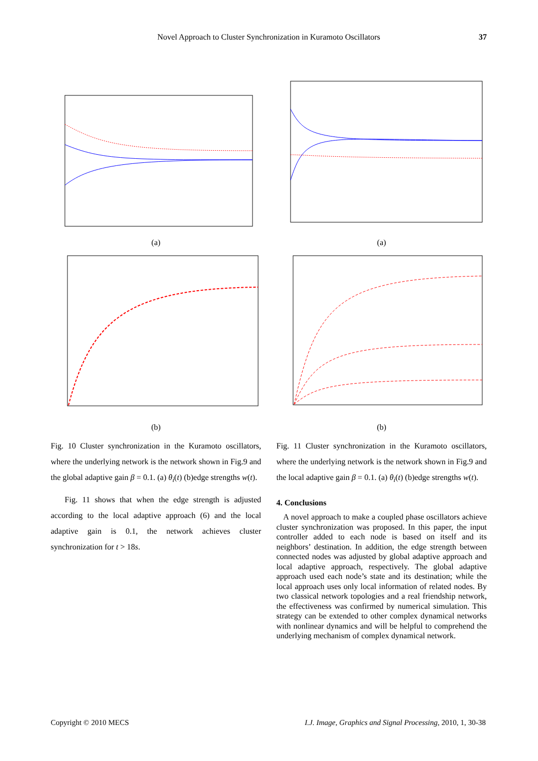Novel Approach to Cluster Synchronization in Kuramoto Oscillators 37
(a)
(b)
Fig. 10 Cluster synchronization in the Kuramoto oscillators, where the underlying network is the network shown in Fig.9 and the global adaptive gain β = 0.1. (a) θ<sub>i</sub>(t) (b)edge strengths w(t).
Fig. 11 shows that when the edge strength is adjusted according to the local adaptive approach (6) and the local adaptive gain is 0.1, the network achieves cluster synchronization for t > 18s.
(a)
(b)
Fig. 11 Cluster synchronization in the Kuramoto oscillators, where the underlying network is the network shown in Fig.9 and the local adaptive gain β = 0.1. (a) θ<sub>i</sub>(t) (b)edge strengths w(t).
4. Conclusions
A novel approach to make a coupled phase oscillators achieve cluster synchronization was proposed. In this paper, the input controller added to each node is based on itself and its neighbors’ destination. In addition, the edge strength between connected nodes was adjusted by global adaptive approach and local adaptive approach, respectively. The global adaptive approach used each node’s state and its destination; while the local approach uses only local information of related nodes. By two classical network topologies and a real friendship network, the effectiveness was confirmed by numerical simulation. This strategy can be extended to other complex dynamical networks with nonlinear dynamics and will be helpful to comprehend the underlying mechanism of complex dynamical network.
Copyright © 2010 MECS I.J. Image, Graphics and Signal Processing, 2010, 1, 30-38